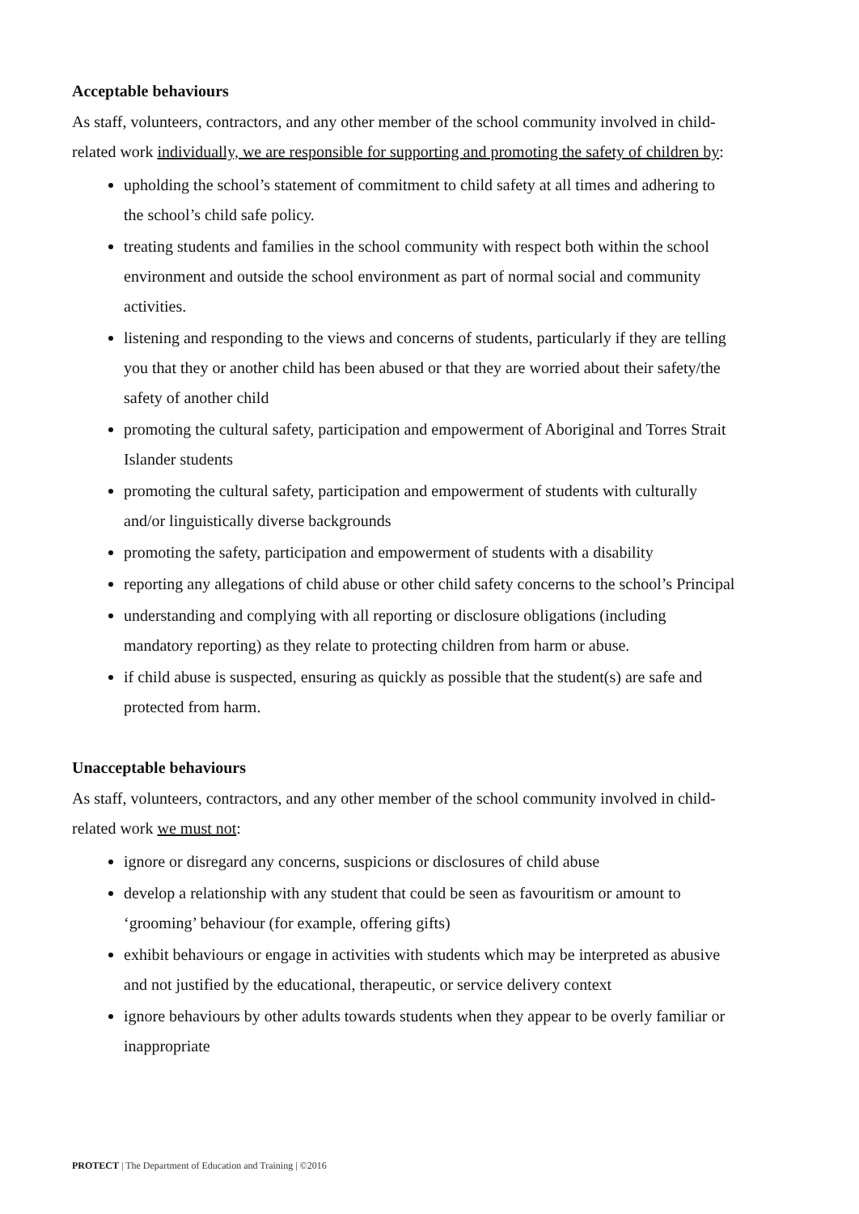Acceptable behaviours
As staff, volunteers, contractors, and any other member of the school community involved in child-related work individually, we are responsible for supporting and promoting the safety of children by:
upholding the school’s statement of commitment to child safety at all times and adhering to the school’s child safe policy.
treating students and families in the school community with respect both within the school environment and outside the school environment as part of normal social and community activities.
listening and responding to the views and concerns of students, particularly if they are telling you that they or another child has been abused or that they are worried about their safety/the safety of another child
promoting the cultural safety, participation and empowerment of Aboriginal and Torres Strait Islander students
promoting the cultural safety, participation and empowerment of students with culturally and/or linguistically diverse backgrounds
promoting the safety, participation and empowerment of students with a disability
reporting any allegations of child abuse or other child safety concerns to the school’s Principal
understanding and complying with all reporting or disclosure obligations (including mandatory reporting) as they relate to protecting children from harm or abuse.
if child abuse is suspected, ensuring as quickly as possible that the student(s) are safe and protected from harm.
Unacceptable behaviours
As staff, volunteers, contractors, and any other member of the school community involved in child-related work we must not:
ignore or disregard any concerns, suspicions or disclosures of child abuse
develop a relationship with any student that could be seen as favouritism or amount to ‘grooming’ behaviour (for example, offering gifts)
exhibit behaviours or engage in activities with students which may be interpreted as abusive and not justified by the educational, therapeutic, or service delivery context
ignore behaviours by other adults towards students when they appear to be overly familiar or inappropriate
PROTECT | The Department of Education and Training | ©2016